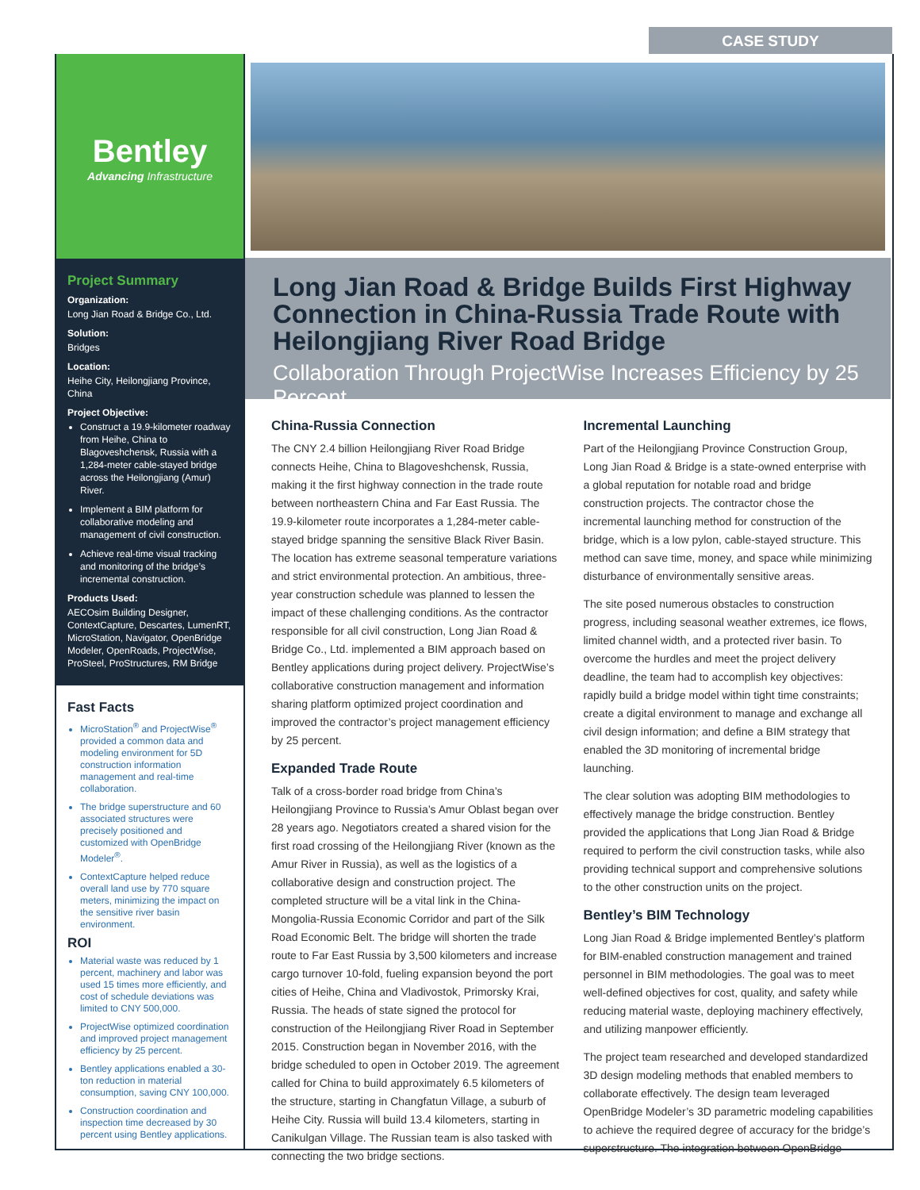CASE STUDY
Bentley
Advancing Infrastructure
Project Summary
Organization:
Long Jian Road & Bridge Co., Ltd.
Solution:
Bridges
Location:
Heihe City, Heilongjiang Province, China
Project Objective:
Construct a 19.9-kilometer roadway from Heihe, China to Blagoveshchensk, Russia with a 1,284-meter cable-stayed bridge across the Heilongjiang (Amur) River.
Implement a BIM platform for collaborative modeling and management of civil construction.
Achieve real-time visual tracking and monitoring of the bridge’s incremental construction.
Products Used:
AECOsim Building Designer, ContextCapture, Descartes, LumenRT, MicroStation, Navigator, OpenBridge Modeler, OpenRoads, ProjectWise, ProSteel, ProStructures, RM Bridge
Fast Facts
MicroStation<sup>®</sup> and ProjectWise<sup>®</sup> provided a common data and modeling environment for 5D construction information management and real-time collaboration.
The bridge superstructure and 60 associated structures were precisely positioned and customized with OpenBridge Modeler<sup>®</sup>.
ContextCapture helped reduce overall land use by 770 square meters, minimizing the impact on the sensitive river basin environment.
ROI
Material waste was reduced by 1 percent, machinery and labor was used 15 times more efficiently, and cost of schedule deviations was limited to CNY 500,000.
ProjectWise optimized coordination and improved project management efficiency by 25 percent.
Bentley applications enabled a 30-ton reduction in material consumption, saving CNY 100,000.
Construction coordination and inspection time decreased by 30 percent using Bentley applications.
Long Jian Road & Bridge Builds First Highway Connection in China-Russia Trade Route with Heilongjiang River Road Bridge
Collaboration Through ProjectWise Increases Efficiency by 25 Percent
China-Russia Connection
The CNY 2.4 billion Heilongjiang River Road Bridge connects Heihe, China to Blagoveshchensk, Russia, making it the first highway connection in the trade route between northeastern China and Far East Russia. The 19.9-kilometer route incorporates a 1,284-meter cable-stayed bridge spanning the sensitive Black River Basin. The location has extreme seasonal temperature variations and strict environmental protection. An ambitious, three-year construction schedule was planned to lessen the impact of these challenging conditions. As the contractor responsible for all civil construction, Long Jian Road & Bridge Co., Ltd. implemented a BIM approach based on Bentley applications during project delivery. ProjectWise’s collaborative construction management and information sharing platform optimized project coordination and improved the contractor’s project management efficiency by 25 percent.
Expanded Trade Route
Talk of a cross-border road bridge from China’s Heilongjiang Province to Russia’s Amur Oblast began over 28 years ago. Negotiators created a shared vision for the first road crossing of the Heilongjiang River (known as the Amur River in Russia), as well as the logistics of a collaborative design and construction project. The completed structure will be a vital link in the China-Mongolia-Russia Economic Corridor and part of the Silk Road Economic Belt. The bridge will shorten the trade route to Far East Russia by 3,500 kilometers and increase cargo turnover 10-fold, fueling expansion beyond the port cities of Heihe, China and Vladivostok, Primorsky Krai, Russia. The heads of state signed the protocol for construction of the Heilongjiang River Road in September 2015. Construction began in November 2016, with the bridge scheduled to open in October 2019. The agreement called for China to build approximately 6.5 kilometers of the structure, starting in Changfatun Village, a suburb of Heihe City. Russia will build 13.4 kilometers, starting in Canikulgan Village. The Russian team is also tasked with connecting the two bridge sections.
Incremental Launching
Part of the Heilongjiang Province Construction Group, Long Jian Road & Bridge is a state-owned enterprise with a global reputation for notable road and bridge construction projects. The contractor chose the incremental launching method for construction of the bridge, which is a low pylon, cable-stayed structure. This method can save time, money, and space while minimizing disturbance of environmentally sensitive areas.
The site posed numerous obstacles to construction progress, including seasonal weather extremes, ice flows, limited channel width, and a protected river basin. To overcome the hurdles and meet the project delivery deadline, the team had to accomplish key objectives: rapidly build a bridge model within tight time constraints; create a digital environment to manage and exchange all civil design information; and define a BIM strategy that enabled the 3D monitoring of incremental bridge launching.
The clear solution was adopting BIM methodologies to effectively manage the bridge construction. Bentley provided the applications that Long Jian Road & Bridge required to perform the civil construction tasks, while also providing technical support and comprehensive solutions to the other construction units on the project.
Bentley’s BIM Technology
Long Jian Road & Bridge implemented Bentley’s platform for BIM-enabled construction management and trained personnel in BIM methodologies. The goal was to meet well-defined objectives for cost, quality, and safety while reducing material waste, deploying machinery effectively, and utilizing manpower efficiently.
The project team researched and developed standardized 3D design modeling methods that enabled members to collaborate effectively. The design team leveraged OpenBridge Modeler’s 3D parametric modeling capabilities to achieve the required degree of accuracy for the bridge’s superstructure. The integration between OpenBridge